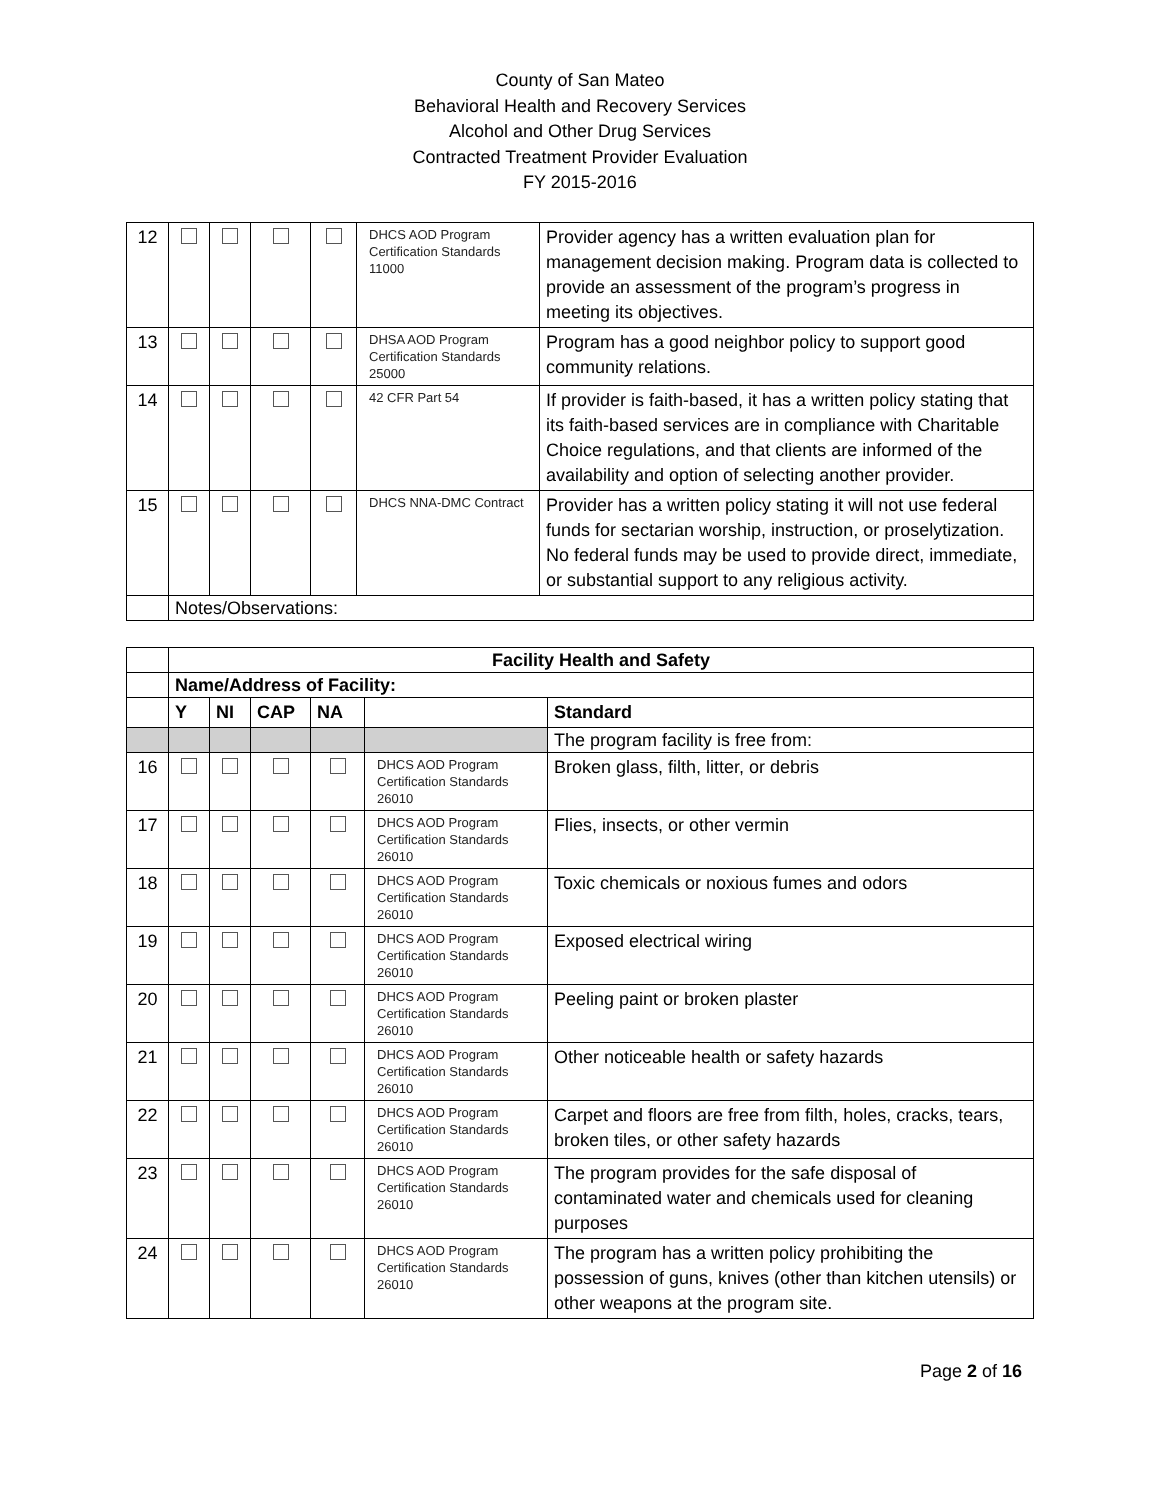County of San Mateo
Behavioral Health and Recovery Services
Alcohol and Other Drug Services
Contracted Treatment Provider Evaluation
FY 2015-2016
| 12 | | | | | DHCS AOD Program Certification Standards 11000 | Provider agency has a written evaluation plan for management decision making. Program data is collected to provide an assessment of the program’s progress in meeting its objectives. |
| 13 | | | | | DHSA AOD Program Certification Standards 25000 | Program has a good neighbor policy to support good community relations. |
| 14 | | | | | 42 CFR Part 54 | If provider is faith-based, it has a written policy stating that its faith-based services are in compliance with Charitable Choice regulations, and that clients are informed of the availability and option of selecting another provider. |
| 15 | | | | | DHCS NNA-DMC Contract | Provider has a written policy stating it will not use federal funds for sectarian worship, instruction, or proselytization. No federal funds may be used to provide direct, immediate, or substantial support to any religious activity. |
| | Notes/Observations: | | | | | |
| | Facility Health and Safety | | | | | |
| | Name/Address of Facility: | | | | | |
| | Y | NI | CAP | NA | | Standard |
| | | | | | | The program facility is free from: |
| 16 | | | | | DHCS AOD Program Certification Standards 26010 | Broken glass, filth, litter, or debris |
| 17 | | | | | DHCS AOD Program Certification Standards 26010 | Flies, insects, or other vermin |
| 18 | | | | | DHCS AOD Program Certification Standards 26010 | Toxic chemicals or noxious fumes and odors |
| 19 | | | | | DHCS AOD Program Certification Standards 26010 | Exposed electrical wiring |
| 20 | | | | | DHCS AOD Program Certification Standards 26010 | Peeling paint or broken plaster |
| 21 | | | | | DHCS AOD Program Certification Standards 26010 | Other noticeable health or safety hazards |
| 22 | | | | | DHCS AOD Program Certification Standards 26010 | Carpet and floors are free from filth, holes, cracks, tears, broken tiles, or other safety hazards |
| 23 | | | | | DHCS AOD Program Certification Standards 26010 | The program provides for the safe disposal of contaminated water and chemicals used for cleaning purposes |
| 24 | | | | | DHCS AOD Program Certification Standards 26010 | The program has a written policy prohibiting the possession of guns, knives (other than kitchen utensils) or other weapons at the program site. |
Page 2 of 16